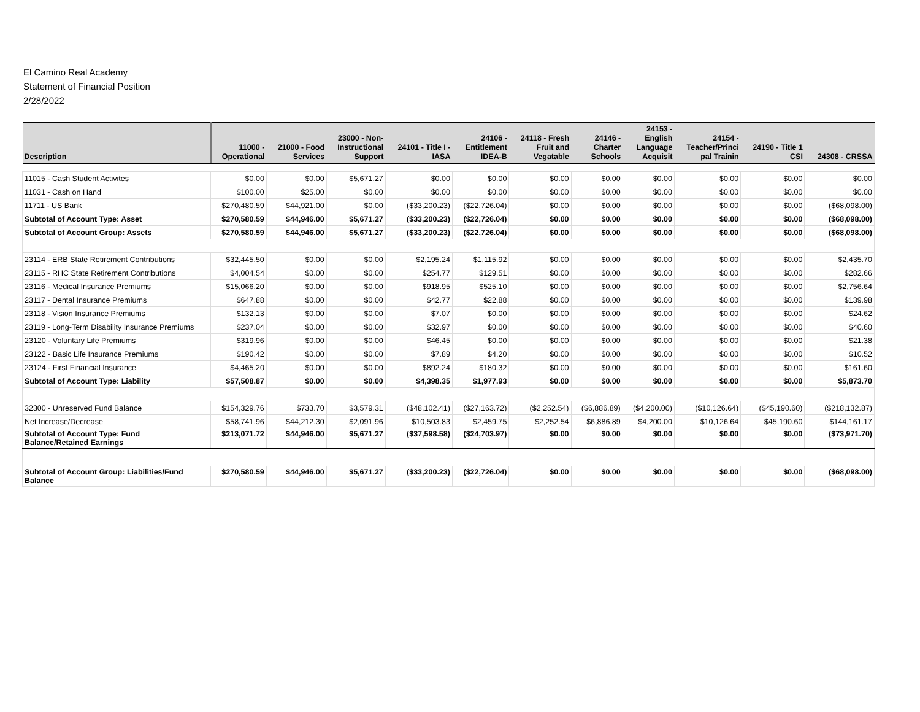El Camino Real Academy
Statement of Financial Position
2/28/2022
| Description | 11000 - Operational | 21000 - Food Services | 23000 - Non- Instructional Support | 24101 - Title I - IASA | 24106 - Entitlement IDEA-B | 24118 - Fresh Fruit and Vegatable | 24146 - Charter Schools | 24153 - English Language Acquisit | 24154 - Teacher/Princi pal Trainin | 24190 - Title 1 CSI | 24308 - CRSSA |
| --- | --- | --- | --- | --- | --- | --- | --- | --- | --- | --- | --- |
| 11015 - Cash Student Activites | $0.00 | $0.00 | $5,671.27 | $0.00 | $0.00 | $0.00 | $0.00 | $0.00 | $0.00 | $0.00 | $0.00 |
| 11031 - Cash on Hand | $100.00 | $25.00 | $0.00 | $0.00 | $0.00 | $0.00 | $0.00 | $0.00 | $0.00 | $0.00 | $0.00 |
| 11711 - US Bank | $270,480.59 | $44,921.00 | $0.00 | ($33,200.23) | ($22,726.04) | $0.00 | $0.00 | $0.00 | $0.00 | $0.00 | ($68,098.00) |
| Subtotal of Account Type: Asset | $270,580.59 | $44,946.00 | $5,671.27 | ($33,200.23) | ($22,726.04) | $0.00 | $0.00 | $0.00 | $0.00 | $0.00 | ($68,098.00) |
| Subtotal of Account Group: Assets | $270,580.59 | $44,946.00 | $5,671.27 | ($33,200.23) | ($22,726.04) | $0.00 | $0.00 | $0.00 | $0.00 | $0.00 | ($68,098.00) |
| 23114 - ERB State Retirement Contributions | $32,445.50 | $0.00 | $0.00 | $2,195.24 | $1,115.92 | $0.00 | $0.00 | $0.00 | $0.00 | $0.00 | $2,435.70 |
| 23115 - RHC State Retirement Contributions | $4,004.54 | $0.00 | $0.00 | $254.77 | $129.51 | $0.00 | $0.00 | $0.00 | $0.00 | $0.00 | $282.66 |
| 23116 - Medical Insurance Premiums | $15,066.20 | $0.00 | $0.00 | $918.95 | $525.10 | $0.00 | $0.00 | $0.00 | $0.00 | $0.00 | $2,756.64 |
| 23117 - Dental Insurance Premiums | $647.88 | $0.00 | $0.00 | $42.77 | $22.88 | $0.00 | $0.00 | $0.00 | $0.00 | $0.00 | $139.98 |
| 23118 - Vision Insurance Premiums | $132.13 | $0.00 | $0.00 | $7.07 | $0.00 | $0.00 | $0.00 | $0.00 | $0.00 | $0.00 | $24.62 |
| 23119 - Long-Term Disability Insurance Premiums | $237.04 | $0.00 | $0.00 | $32.97 | $0.00 | $0.00 | $0.00 | $0.00 | $0.00 | $0.00 | $40.60 |
| 23120 - Voluntary Life Premiums | $319.96 | $0.00 | $0.00 | $46.45 | $0.00 | $0.00 | $0.00 | $0.00 | $0.00 | $0.00 | $21.38 |
| 23122 - Basic Life Insurance Premiums | $190.42 | $0.00 | $0.00 | $7.89 | $4.20 | $0.00 | $0.00 | $0.00 | $0.00 | $0.00 | $10.52 |
| 23124 - First Financial Insurance | $4,465.20 | $0.00 | $0.00 | $892.24 | $180.32 | $0.00 | $0.00 | $0.00 | $0.00 | $0.00 | $161.60 |
| Subtotal of Account Type: Liability | $57,508.87 | $0.00 | $0.00 | $4,398.35 | $1,977.93 | $0.00 | $0.00 | $0.00 | $0.00 | $0.00 | $5,873.70 |
| 32300 - Unreserved Fund Balance | $154,329.76 | $733.70 | $3,579.31 | ($48,102.41) | ($27,163.72) | ($2,252.54) | ($6,886.89) | ($4,200.00) | ($10,126.64) | ($45,190.60) | ($218,132.87) |
| Net Increase/Decrease | $58,741.96 | $44,212.30 | $2,091.96 | $10,503.83 | $2,459.75 | $2,252.54 | $6,886.89 | $4,200.00 | $10,126.64 | $45,190.60 | $144,161.17 |
| Subtotal of Account Type: Fund Balance/Retained Earnings | $213,071.72 | $44,946.00 | $5,671.27 | ($37,598.58) | ($24,703.97) | $0.00 | $0.00 | $0.00 | $0.00 | $0.00 | ($73,971.70) |
| Subtotal of Account Group: Liabilities/Fund Balance | $270,580.59 | $44,946.00 | $5,671.27 | ($33,200.23) | ($22,726.04) | $0.00 | $0.00 | $0.00 | $0.00 | $0.00 | ($68,098.00) |